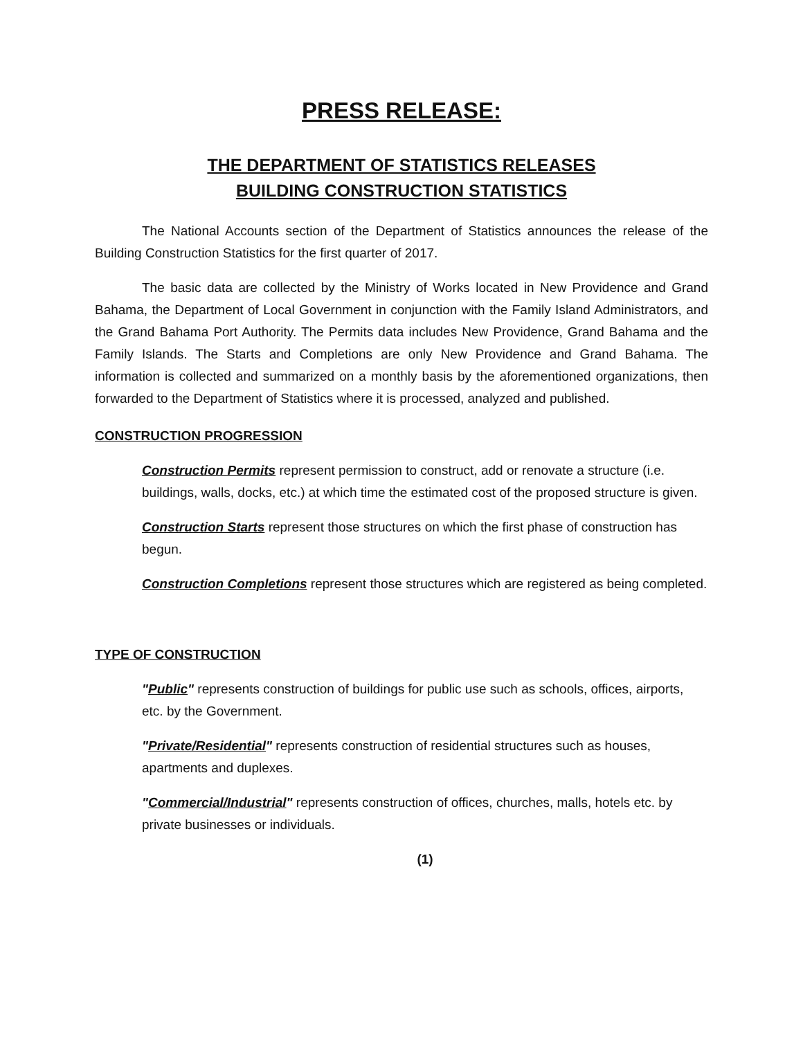PRESS RELEASE:
THE DEPARTMENT OF STATISTICS RELEASES
BUILDING CONSTRUCTION STATISTICS
The National Accounts section of the Department of Statistics announces the release of the Building Construction Statistics for the first quarter of 2017.
The basic data are collected by the Ministry of Works located in New Providence and Grand Bahama, the Department of Local Government in conjunction with the Family Island Administrators, and the Grand Bahama Port Authority. The Permits data includes New Providence, Grand Bahama and the Family Islands. The Starts and Completions are only New Providence and Grand Bahama. The information is collected and summarized on a monthly basis by the aforementioned organizations, then forwarded to the Department of Statistics where it is processed, analyzed and published.
CONSTRUCTION PROGRESSION
Construction Permits represent permission to construct, add or renovate a structure (i.e. buildings, walls, docks, etc.) at which time the estimated cost of the proposed structure is given.
Construction Starts represent those structures on which the first phase of construction has begun.
Construction Completions represent those structures which are registered as being completed.
TYPE OF CONSTRUCTION
"Public" represents construction of buildings for public use such as schools, offices, airports, etc. by the Government.
"Private/Residential" represents construction of residential structures such as houses, apartments and duplexes.
"Commercial/Industrial" represents construction of offices, churches, malls, hotels etc. by private businesses or individuals.
(1)